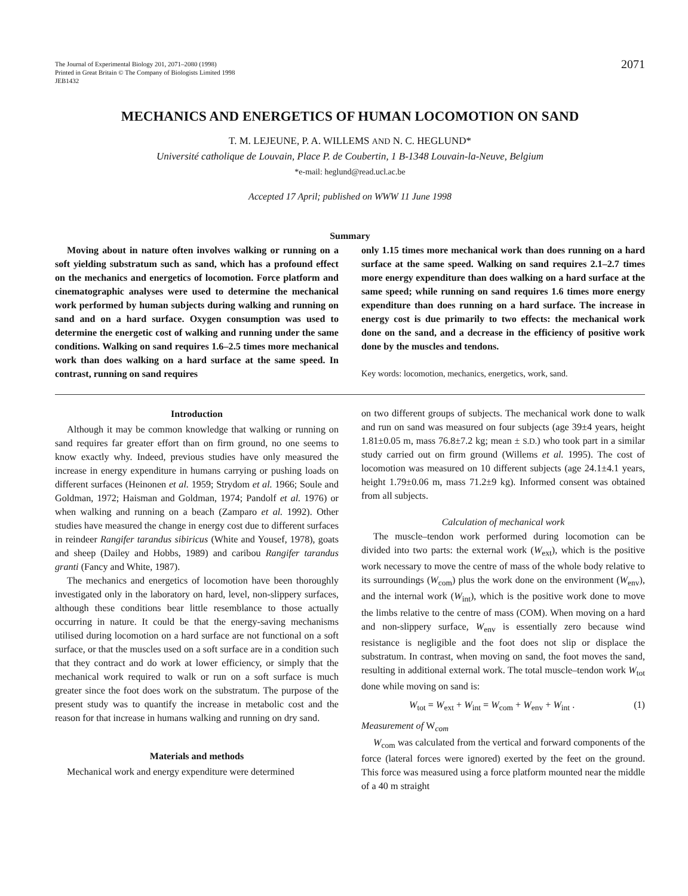The Journal of Experimental Biology 201, 2071–2080 (1998)
Printed in Great Britain © The Company of Biologists Limited 1998
JEB1432
2071
MECHANICS AND ENERGETICS OF HUMAN LOCOMOTION ON SAND
T. M. LEJEUNE, P. A. WILLEMS AND N. C. HEGLUND*
Université catholique de Louvain, Place P. de Coubertin, 1 B-1348 Louvain-la-Neuve, Belgium
*e-mail: heglund@read.ucl.ac.be
Accepted 17 April; published on WWW 11 June 1998
Summary
Moving about in nature often involves walking or running on a soft yielding substratum such as sand, which has a profound effect on the mechanics and energetics of locomotion. Force platform and cinematographic analyses were used to determine the mechanical work performed by human subjects during walking and running on sand and on a hard surface. Oxygen consumption was used to determine the energetic cost of walking and running under the same conditions. Walking on sand requires 1.6–2.5 times more mechanical work than does walking on a hard surface at the same speed. In contrast, running on sand requires
only 1.15 times more mechanical work than does running on a hard surface at the same speed. Walking on sand requires 2.1–2.7 times more energy expenditure than does walking on a hard surface at the same speed; while running on sand requires 1.6 times more energy expenditure than does running on a hard surface. The increase in energy cost is due primarily to two effects: the mechanical work done on the sand, and a decrease in the efficiency of positive work done by the muscles and tendons.
Key words: locomotion, mechanics, energetics, work, sand.
Introduction
Although it may be common knowledge that walking or running on sand requires far greater effort than on firm ground, no one seems to know exactly why. Indeed, previous studies have only measured the increase in energy expenditure in humans carrying or pushing loads on different surfaces (Heinonen et al. 1959; Strydom et al. 1966; Soule and Goldman, 1972; Haisman and Goldman, 1974; Pandolf et al. 1976) or when walking and running on a beach (Zamparo et al. 1992). Other studies have measured the change in energy cost due to different surfaces in reindeer Rangifer tarandus sibiricus (White and Yousef, 1978), goats and sheep (Dailey and Hobbs, 1989) and caribou Rangifer tarandus granti (Fancy and White, 1987).
The mechanics and energetics of locomotion have been thoroughly investigated only in the laboratory on hard, level, non-slippery surfaces, although these conditions bear little resemblance to those actually occurring in nature. It could be that the energy-saving mechanisms utilised during locomotion on a hard surface are not functional on a soft surface, or that the muscles used on a soft surface are in a condition such that they contract and do work at lower efficiency, or simply that the mechanical work required to walk or run on a soft surface is much greater since the foot does work on the substratum. The purpose of the present study was to quantify the increase in metabolic cost and the reason for that increase in humans walking and running on dry sand.
Materials and methods
Mechanical work and energy expenditure were determined
on two different groups of subjects. The mechanical work done to walk and run on sand was measured on four subjects (age 39±4 years, height 1.81±0.05 m, mass 76.8±7.2 kg; mean ± S.D.) who took part in a similar study carried out on firm ground (Willems et al. 1995). The cost of locomotion was measured on 10 different subjects (age 24.1±4.1 years, height 1.79±0.06 m, mass 71.2±9 kg). Informed consent was obtained from all subjects.
Calculation of mechanical work
The muscle–tendon work performed during locomotion can be divided into two parts: the external work (W<sub>ext</sub>), which is the positive work necessary to move the centre of mass of the whole body relative to its surroundings (W<sub>com</sub>) plus the work done on the environment (W<sub>env</sub>), and the internal work (W<sub>int</sub>), which is the positive work done to move the limbs relative to the centre of mass (COM). When moving on a hard and non-slippery surface, W<sub>env</sub> is essentially zero because wind resistance is negligible and the foot does not slip or displace the substratum. In contrast, when moving on sand, the foot moves the sand, resulting in additional external work. The total muscle–tendon work W<sub>tot</sub> done while moving on sand is:
W<sub>tot</sub> = W<sub>ext</sub> + W<sub>int</sub> = W<sub>com</sub> + W<sub>env</sub> + W<sub>int</sub> . (1)
Measurement of W<sub>com</sub>
W<sub>com</sub> was calculated from the vertical and forward components of the force (lateral forces were ignored) exerted by the feet on the ground. This force was measured using a force platform mounted near the middle of a 40 m straight